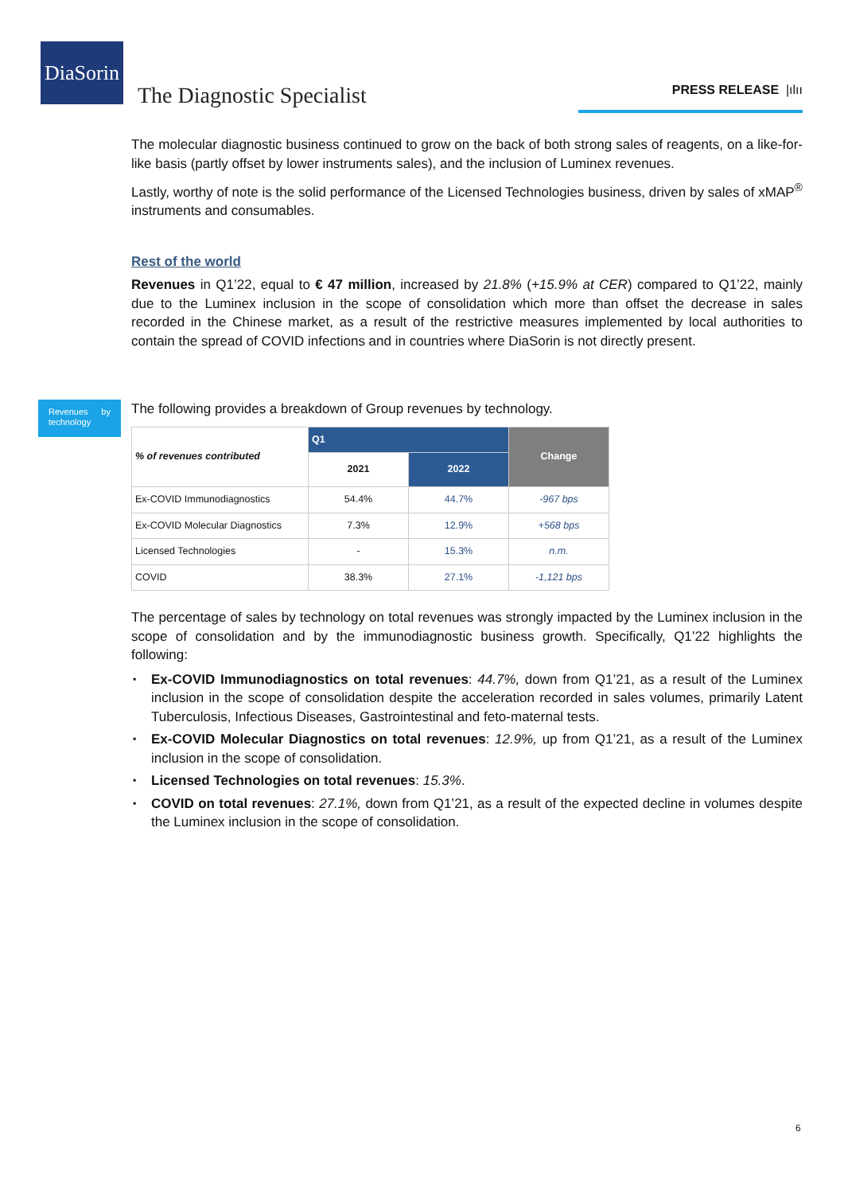DiaSorin
The Diagnostic Specialist PRESS RELEASE |ılıı
The molecular diagnostic business continued to grow on the back of both strong sales of reagents, on a like-for-like basis (partly offset by lower instruments sales), and the inclusion of Luminex revenues.
Lastly, worthy of note is the solid performance of the Licensed Technologies business, driven by sales of xMAP<sup>®</sup> instruments and consumables.
Rest of the world
Revenues in Q1’22, equal to € 47 million, increased by 21.8% (+15.9% at CER) compared to Q1’22, mainly due to the Luminex inclusion in the scope of consolidation which more than offset the decrease in sales recorded in the Chinese market, as a result of the restrictive measures implemented by local authorities to contain the spread of COVID infections and in countries where DiaSorin is not directly present.
Revenues by technology
The following provides a breakdown of Group revenues by technology.
| % of revenues contributed | Q1 | | Change |
| --- | --- | --- | --- |
| | 2021 | 2022 | |
| Ex-COVID Immunodiagnostics | 54.4% | 44.7% | -967 bps |
| Ex-COVID Molecular Diagnostics | 7.3% | 12.9% | +568 bps |
| Licensed Technologies | - | 15.3% | n.m. |
| COVID | 38.3% | 27.1% | -1,121 bps |
The percentage of sales by technology on total revenues was strongly impacted by the Luminex inclusion in the scope of consolidation and by the immunodiagnostic business growth. Specifically, Q1’22 highlights the following:
▪ Ex-COVID Immunodiagnostics on total revenues: 44.7%, down from Q1’21, as a result of the Luminex inclusion in the scope of consolidation despite the acceleration recorded in sales volumes, primarily Latent Tuberculosis, Infectious Diseases, Gastrointestinal and feto-maternal tests.
▪ Ex-COVID Molecular Diagnostics on total revenues: 12.9%, up from Q1’21, as a result of the Luminex inclusion in the scope of consolidation.
▪ Licensed Technologies on total revenues: 15.3%.
▪ COVID on total revenues: 27.1%, down from Q1’21, as a result of the expected decline in volumes despite the Luminex inclusion in the scope of consolidation.
6